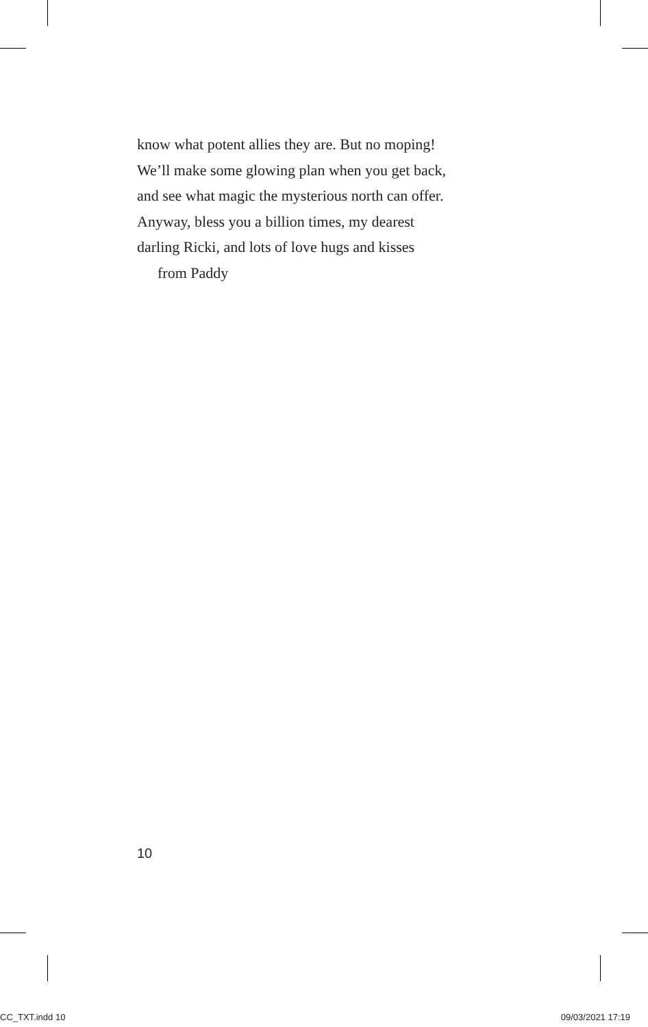know what potent allies they are. But no moping!
We’ll make some glowing plan when you get back,
and see what magic the mysterious north can offer.
Anyway, bless you a billion times, my dearest
darling Ricki, and lots of love hugs and kisses
from Paddy
10
CC_TXT.indd 10 09/03/2021 17:19